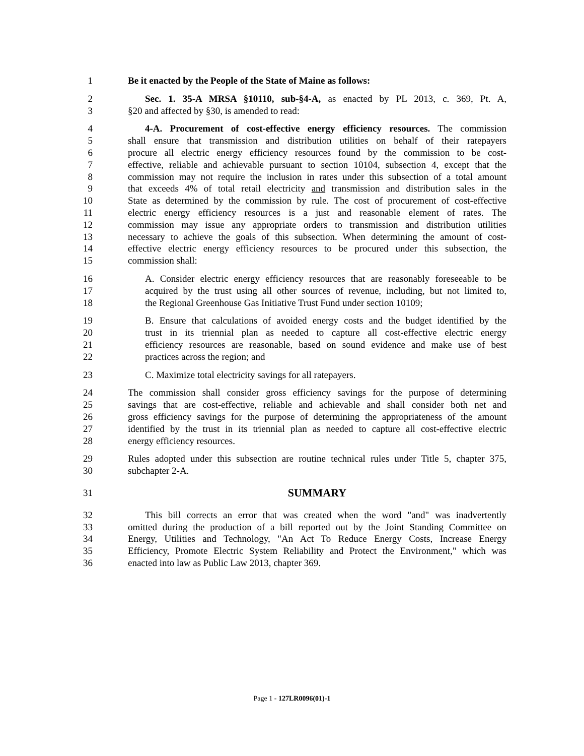1 Be it enacted by the People of the State of Maine as follows:
2 Sec. 1. 35-A MRSA §10110, sub-§4-A, as enacted by PL 2013, c. 369, Pt. A,
3 §20 and affected by §30, is amended to read:
4 4-A. Procurement of cost-effective energy efficiency resources. The commission
5 shall ensure that transmission and distribution utilities on behalf of their ratepayers
6 procure all electric energy efficiency resources found by the commission to be cost-
7 effective, reliable and achievable pursuant to section 10104, subsection 4, except that the
8 commission may not require the inclusion in rates under this subsection of a total amount
9 that exceeds 4% of total retail electricity and transmission and distribution sales in the
10 State as determined by the commission by rule. The cost of procurement of cost-effective
11 electric energy efficiency resources is a just and reasonable element of rates. The
12 commission may issue any appropriate orders to transmission and distribution utilities
13 necessary to achieve the goals of this subsection. When determining the amount of cost-
14 effective electric energy efficiency resources to be procured under this subsection, the
15 commission shall:
16 A. Consider electric energy efficiency resources that are reasonably foreseeable to be
17 acquired by the trust using all other sources of revenue, including, but not limited to,
18 the Regional Greenhouse Gas Initiative Trust Fund under section 10109;
19 B. Ensure that calculations of avoided energy costs and the budget identified by the
20 trust in its triennial plan as needed to capture all cost-effective electric energy
21 efficiency resources are reasonable, based on sound evidence and make use of best
22 practices across the region; and
23 C. Maximize total electricity savings for all ratepayers.
24 The commission shall consider gross efficiency savings for the purpose of determining
25 savings that are cost-effective, reliable and achievable and shall consider both net and
26 gross efficiency savings for the purpose of determining the appropriateness of the amount
27 identified by the trust in its triennial plan as needed to capture all cost-effective electric
28 energy efficiency resources.
29 Rules adopted under this subsection are routine technical rules under Title 5, chapter 375,
30 subchapter 2-A.
31 SUMMARY
32 This bill corrects an error that was created when the word "and" was inadvertently
33 omitted during the production of a bill reported out by the Joint Standing Committee on
34 Energy, Utilities and Technology, "An Act To Reduce Energy Costs, Increase Energy
35 Efficiency, Promote Electric System Reliability and Protect the Environment," which was
36 enacted into law as Public Law 2013, chapter 369.
Page 1 - 127LR0096(01)-1